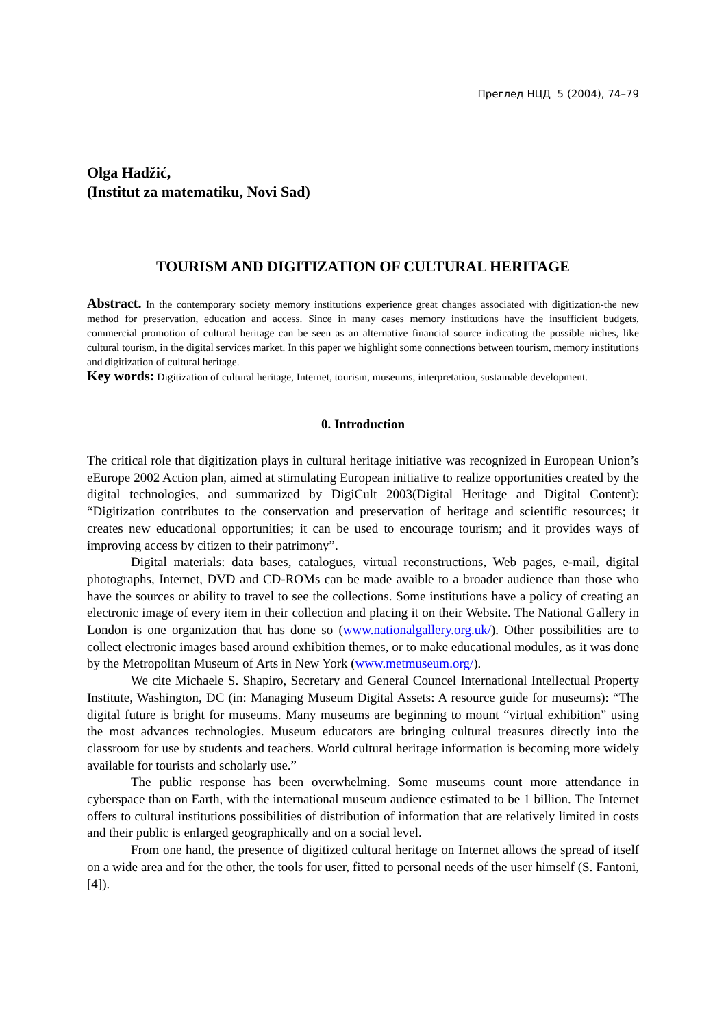Преглед НЦД 5 (2004), 74–79
Olga Hadžić,
(Institut za matematiku, Novi Sad)
TOURISM AND DIGITIZATION OF CULTURAL HERITAGE
Abstract. In the contemporary society memory institutions experience great changes associated with digitization-the new method for preservation, education and access. Since in many cases memory institutions have the insufficient budgets, commercial promotion of cultural heritage can be seen as an alternative financial source indicating the possible niches, like cultural tourism, in the digital services market. In this paper we highlight some connections between tourism, memory institutions and digitization of cultural heritage.
Key words: Digitization of cultural heritage, Internet, tourism, museums, interpretation, sustainable development.
0. Introduction
The critical role that digitization plays in cultural heritage initiative was recognized in European Union’s eEurope 2002 Action plan, aimed at stimulating European initiative to realize opportunities created by the digital technologies, and summarized by DigiCult 2003(Digital Heritage and Digital Content): “Digitization contributes to the conservation and preservation of heritage and scientific resources; it creates new educational opportunities; it can be used to encourage tourism; and it provides ways of improving access by citizen to their patrimony”.
Digital materials: data bases, catalogues, virtual reconstructions, Web pages, e-mail, digital photographs, Internet, DVD and CD-ROMs can be made avaible to a broader audience than those who have the sources or ability to travel to see the collections. Some institutions have a policy of creating an electronic image of every item in their collection and placing it on their Website. The National Gallery in London is one organization that has done so (www.nationalgallery.org.uk/). Other possibilities are to collect electronic images based around exhibition themes, or to make educational modules, as it was done by the Metropolitan Museum of Arts in New York (www.metmuseum.org/).
We cite Michaele S. Shapiro, Secretary and General Councel International Intellectual Property Institute, Washington, DC (in: Managing Museum Digital Assets: A resource guide for museums): “The digital future is bright for museums. Many museums are beginning to mount “virtual exhibition” using the most advances technologies. Museum educators are bringing cultural treasures directly into the classroom for use by students and teachers. World cultural heritage information is becoming more widely available for tourists and scholarly use.”
The public response has been overwhelming. Some museums count more attendance in cyberspace than on Earth, with the international museum audience estimated to be 1 billion. The Internet offers to cultural institutions possibilities of distribution of information that are relatively limited in costs and their public is enlarged geographically and on a social level.
From one hand, the presence of digitized cultural heritage on Internet allows the spread of itself on a wide area and for the other, the tools for user, fitted to personal needs of the user himself (S. Fantoni, [4]).